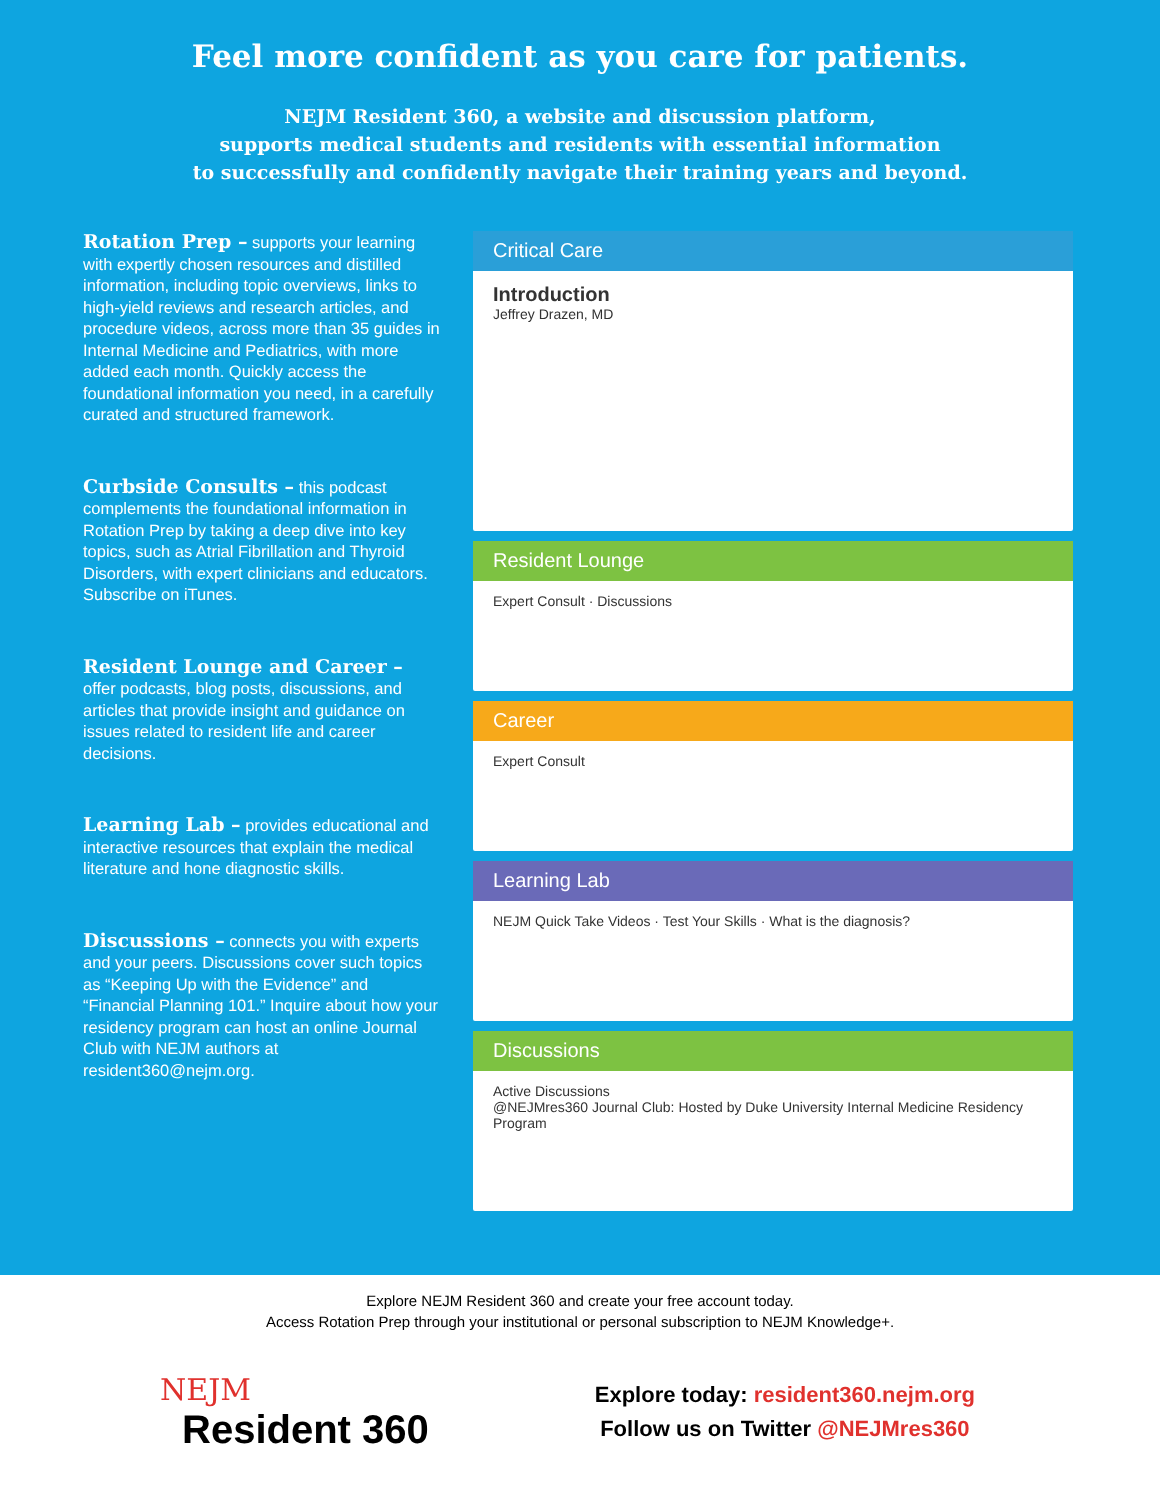Feel more confident as you care for patients.
NEJM Resident 360, a website and discussion platform,
supports medical students and residents with essential information
to successfully and confidently navigate their training years and beyond.
Rotation Prep – supports your learning with expertly chosen resources and distilled information, including topic overviews, links to high-yield reviews and research articles, and procedure videos, across more than 35 guides in Internal Medicine and Pediatrics, with more added each month. Quickly access the foundational information you need, in a carefully curated and structured framework.
Curbside Consults – this podcast complements the foundational information in Rotation Prep by taking a deep dive into key topics, such as Atrial Fibrillation and Thyroid Disorders, with expert clinicians and educators. Subscribe on iTunes.
Resident Lounge and Career –
offer podcasts, blog posts, discussions, and articles that provide insight and guidance on issues related to resident life and career decisions.
Learning Lab – provides educational and interactive resources that explain the medical literature and hone diagnostic skills.
Discussions – connects you with experts and your peers. Discussions cover such topics as “Keeping Up with the Evidence” and “Financial Planning 101.” Inquire about how your residency program can host an online Journal Club with NEJM authors at resident360@nejm.org.
Critical Care
Introduction
Jeffrey Drazen, MD
Resident Lounge
Expert Consult · Discussions
Career
Expert Consult
Learning Lab
NEJM Quick Take Videos · Test Your Skills · What is the diagnosis?
Discussions
Active Discussions
@NEJMres360 Journal Club: Hosted by Duke University Internal Medicine Residency Program
Explore NEJM Resident 360 and create your free account today.
Access Rotation Prep through your institutional or personal subscription to NEJM Knowledge+.
NEJM
Resident 360
Explore today: resident360.nejm.org
Follow us on Twitter @NEJMres360